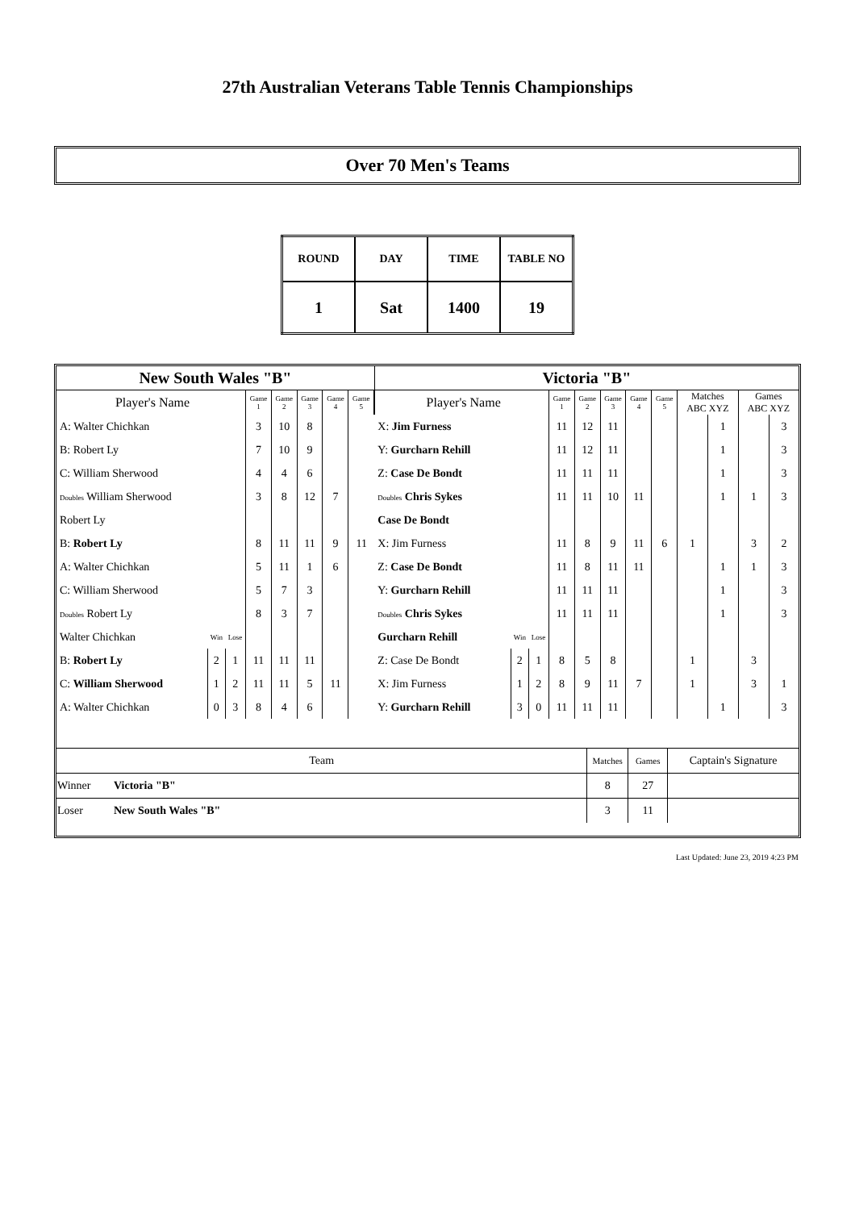27th Australian Veterans Table Tennis Championships
Over 70 Men's Teams
| ROUND | DAY | TIME | TABLE NO |
| --- | --- | --- | --- |
| 1 | Sat | 1400 | 19 |
| New South Wales "B" | | | | | | | | Victoria "B" | | | | | | | | | | | |
| Player's Name | | | Game 1 | Game 2 | Game 3 | Game 4 | Game 5 | Player's Name | | | Game 1 | Game 2 | Game 3 | Game 4 | Game 5 | Matches ABC XYZ | | Games ABC XYZ | |
| A: Walter Chichkan | | | 3 | 10 | 8 | | | X: Jim Furness | | | 11 | 12 | 11 | | | | 1 | | 3 |
| B: Robert Ly | | | 7 | 10 | 9 | | | Y: Gurcharn Rehill | | | 11 | 12 | 11 | | | | 1 | | 3 |
| C: William Sherwood | | | 4 | 4 | 6 | | | Z: Case De Bondt | | | 11 | 11 | 11 | | | | 1 | | 3 |
| Doubles William Sherwood | | | 3 | 8 | 12 | 7 | | Doubles Chris Sykes | | | 11 | 11 | 10 | 11 | | | 1 | 1 | 3 |
| Robert Ly | | | | | | | | Case De Bondt | | | | | | | | | | | |
| B: Robert Ly | | | 8 | 11 | 11 | 9 | 11 | X: Jim Furness | | | 11 | 8 | 9 | 11 | 6 | 1 | | 3 | 2 |
| A: Walter Chichkan | | | 5 | 11 | 1 | 6 | | Z: Case De Bondt | | | 11 | 8 | 11 | 11 | | | 1 | 1 | 3 |
| C: William Sherwood | | | 5 | 7 | 3 | | | Y: Gurcharn Rehill | | | 11 | 11 | 11 | | | | 1 | | 3 |
| Doubles Robert Ly | | | 8 | 3 | 7 | | | Doubles Chris Sykes | | | 11 | 11 | 11 | | | | 1 | | 3 |
| Walter Chichkan | Win | Lose | | | | | | Gurcharn Rehill | Win | Lose | | | | | | | | | |
| B: Robert Ly | 2 | 1 | 11 | 11 | 11 | | | Z: Case De Bondt | 2 | 1 | 8 | 5 | 8 | | | 1 | | 3 | |
| C: William Sherwood | 1 | 2 | 11 | 11 | 5 | 11 | | X: Jim Furness | 1 | 2 | 8 | 9 | 11 | 7 | | 1 | | 3 | 1 |
| A: Walter Chichkan | 0 | 3 | 8 | 4 | 6 | | | Y: Gurcharn Rehill | 3 | 0 | 11 | 11 | 11 | | | | 1 | | 3 |
| Team | | Matches | Games | Captain's Signature |
| Winner | Victoria "B" | 8 | 27 | |
| Loser | New South Wales "B" | 3 | 11 | |
Last Updated: June 23, 2019 4:23 PM